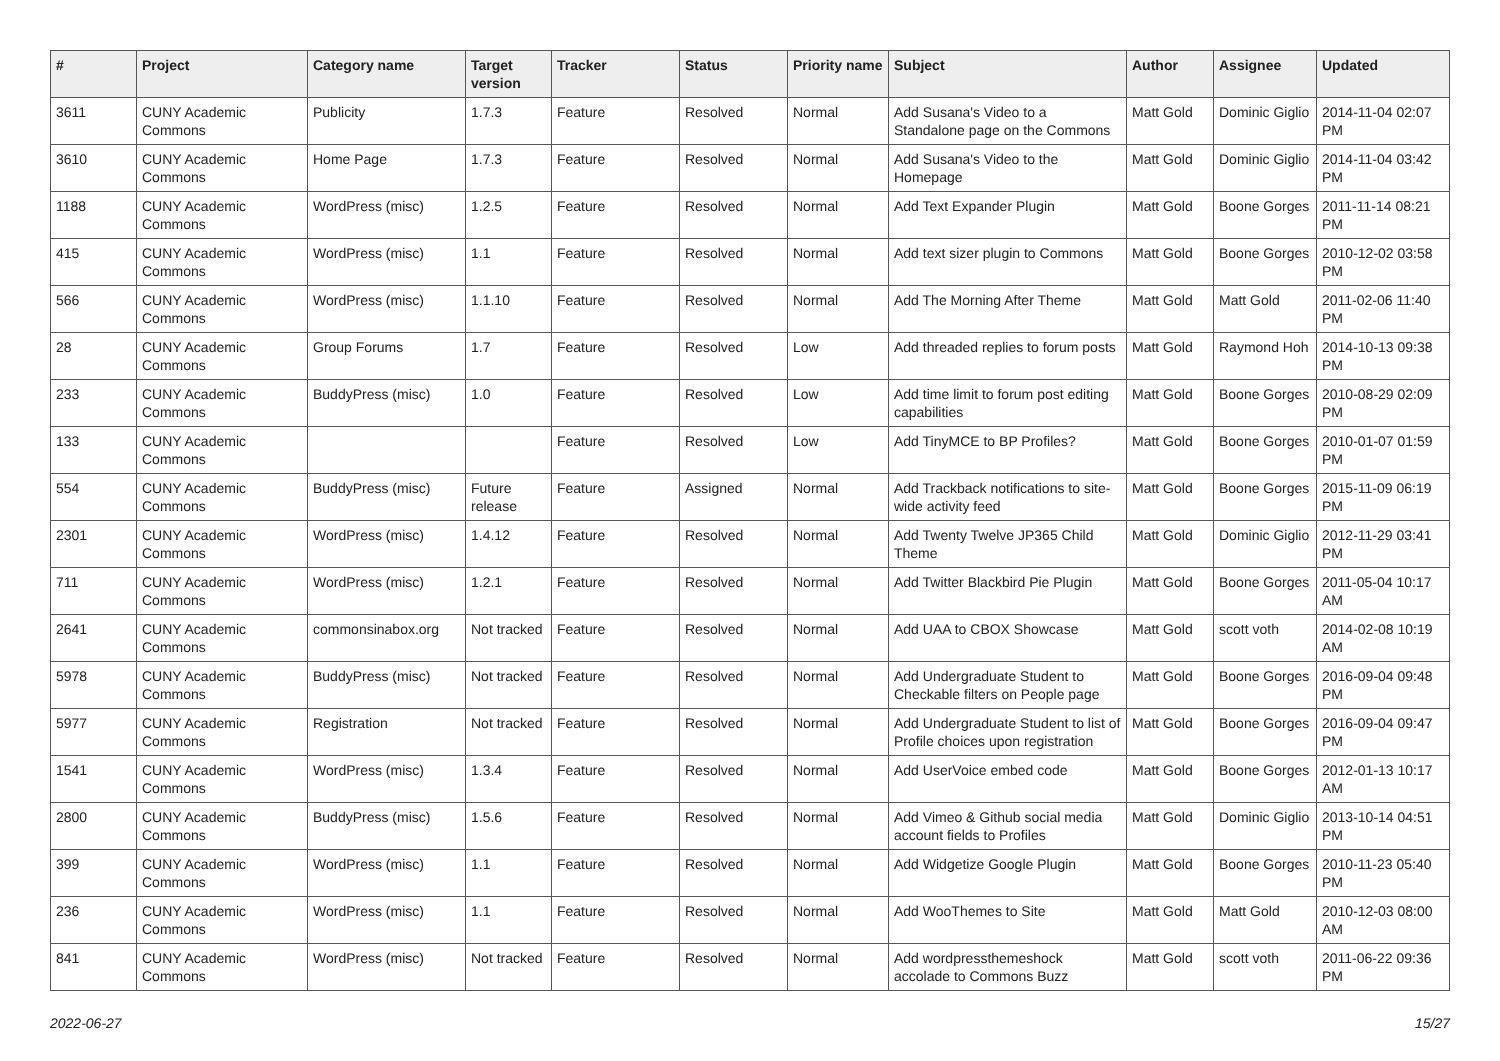| # | Project | Category name | Target version | Tracker | Status | Priority name | Subject | Author | Assignee | Updated |
| --- | --- | --- | --- | --- | --- | --- | --- | --- | --- | --- |
| 3611 | CUNY Academic Commons | Publicity | 1.7.3 | Feature | Resolved | Normal | Add Susana's Video to a Standalone page on the Commons | Matt Gold | Dominic Giglio | 2014-11-04 02:07 PM |
| 3610 | CUNY Academic Commons | Home Page | 1.7.3 | Feature | Resolved | Normal | Add Susana's Video to the Homepage | Matt Gold | Dominic Giglio | 2014-11-04 03:42 PM |
| 1188 | CUNY Academic Commons | WordPress (misc) | 1.2.5 | Feature | Resolved | Normal | Add Text Expander Plugin | Matt Gold | Boone Gorges | 2011-11-14 08:21 PM |
| 415 | CUNY Academic Commons | WordPress (misc) | 1.1 | Feature | Resolved | Normal | Add text sizer plugin to Commons | Matt Gold | Boone Gorges | 2010-12-02 03:58 PM |
| 566 | CUNY Academic Commons | WordPress (misc) | 1.1.10 | Feature | Resolved | Normal | Add The Morning After Theme | Matt Gold | Matt Gold | 2011-02-06 11:40 PM |
| 28 | CUNY Academic Commons | Group Forums | 1.7 | Feature | Resolved | Low | Add threaded replies to forum posts | Matt Gold | Raymond Hoh | 2014-10-13 09:38 PM |
| 233 | CUNY Academic Commons | BuddyPress (misc) | 1.0 | Feature | Resolved | Low | Add time limit to forum post editing capabilities | Matt Gold | Boone Gorges | 2010-08-29 02:09 PM |
| 133 | CUNY Academic Commons | | | Feature | Resolved | Low | Add TinyMCE to BP Profiles? | Matt Gold | Boone Gorges | 2010-01-07 01:59 PM |
| 554 | CUNY Academic Commons | BuddyPress (misc) | Future release | Feature | Assigned | Normal | Add Trackback notifications to site-wide activity feed | Matt Gold | Boone Gorges | 2015-11-09 06:19 PM |
| 2301 | CUNY Academic Commons | WordPress (misc) | 1.4.12 | Feature | Resolved | Normal | Add Twenty Twelve JP365 Child Theme | Matt Gold | Dominic Giglio | 2012-11-29 03:41 PM |
| 711 | CUNY Academic Commons | WordPress (misc) | 1.2.1 | Feature | Resolved | Normal | Add Twitter Blackbird Pie Plugin | Matt Gold | Boone Gorges | 2011-05-04 10:17 AM |
| 2641 | CUNY Academic Commons | commonsinabox.org | Not tracked | Feature | Resolved | Normal | Add UAA to CBOX Showcase | Matt Gold | scott voth | 2014-02-08 10:19 AM |
| 5978 | CUNY Academic Commons | BuddyPress (misc) | Not tracked | Feature | Resolved | Normal | Add Undergraduate Student to Checkable filters on People page | Matt Gold | Boone Gorges | 2016-09-04 09:48 PM |
| 5977 | CUNY Academic Commons | Registration | Not tracked | Feature | Resolved | Normal | Add Undergraduate Student to list of Profile choices upon registration | Matt Gold | Boone Gorges | 2016-09-04 09:47 PM |
| 1541 | CUNY Academic Commons | WordPress (misc) | 1.3.4 | Feature | Resolved | Normal | Add UserVoice embed code | Matt Gold | Boone Gorges | 2012-01-13 10:17 AM |
| 2800 | CUNY Academic Commons | BuddyPress (misc) | 1.5.6 | Feature | Resolved | Normal | Add Vimeo & Github social media account fields to Profiles | Matt Gold | Dominic Giglio | 2013-10-14 04:51 PM |
| 399 | CUNY Academic Commons | WordPress (misc) | 1.1 | Feature | Resolved | Normal | Add Widgetize Google Plugin | Matt Gold | Boone Gorges | 2010-11-23 05:40 PM |
| 236 | CUNY Academic Commons | WordPress (misc) | 1.1 | Feature | Resolved | Normal | Add WooThemes to Site | Matt Gold | Matt Gold | 2010-12-03 08:00 AM |
| 841 | CUNY Academic Commons | WordPress (misc) | Not tracked | Feature | Resolved | Normal | Add wordpressthemeshock accolade to Commons Buzz | Matt Gold | scott voth | 2011-06-22 09:36 PM |
2022-06-27 15/27